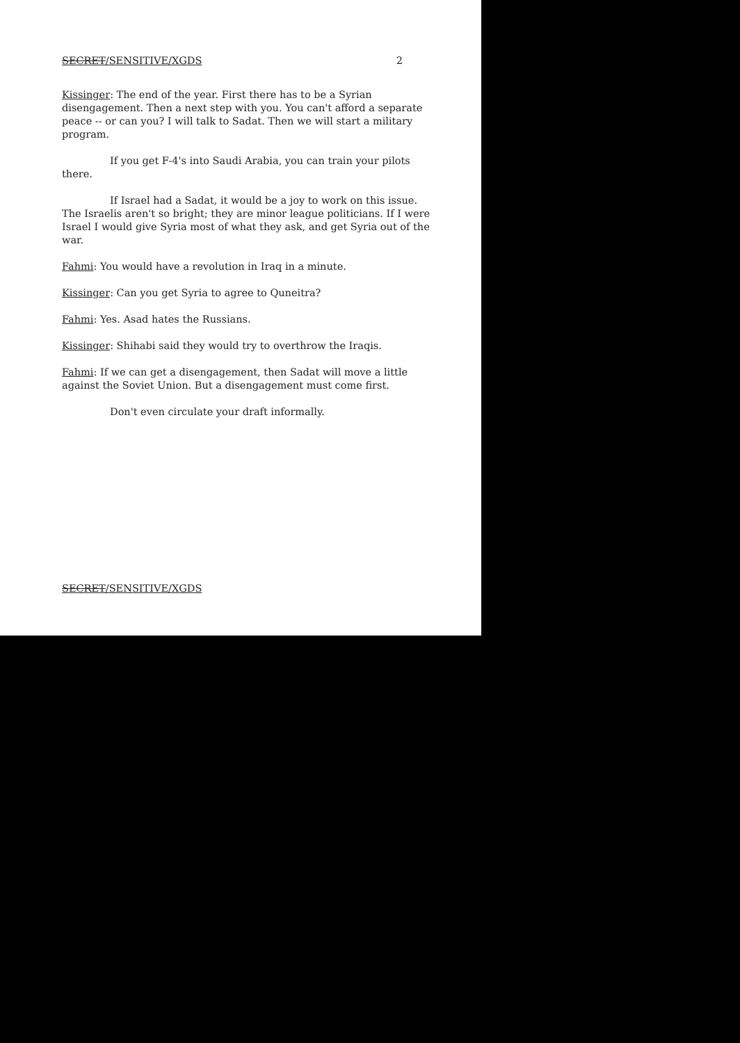SECRET/SENSITIVE/XGDS 2
Kissinger: The end of the year. First there has to be a Syrian disengagement. Then a next step with you. You can't afford a separate peace -- or can you? I will talk to Sadat. Then we will start a military program.
If you get F-4's into Saudi Arabia, you can train your pilots there.
If Israel had a Sadat, it would be a joy to work on this issue. The Israelis aren't so bright; they are minor league politicians. If I were Israel I would give Syria most of what they ask, and get Syria out of the war.
Fahmi: You would have a revolution in Iraq in a minute.
Kissinger: Can you get Syria to agree to Quneitra?
Fahmi: Yes. Asad hates the Russians.
Kissinger: Shihabi said they would try to overthrow the Iraqis.
Fahmi: If we can get a disengagement, then Sadat will move a little against the Soviet Union. But a disengagement must come first.
Don't even circulate your draft informally.
SECRET/SENSITIVE/XGDS